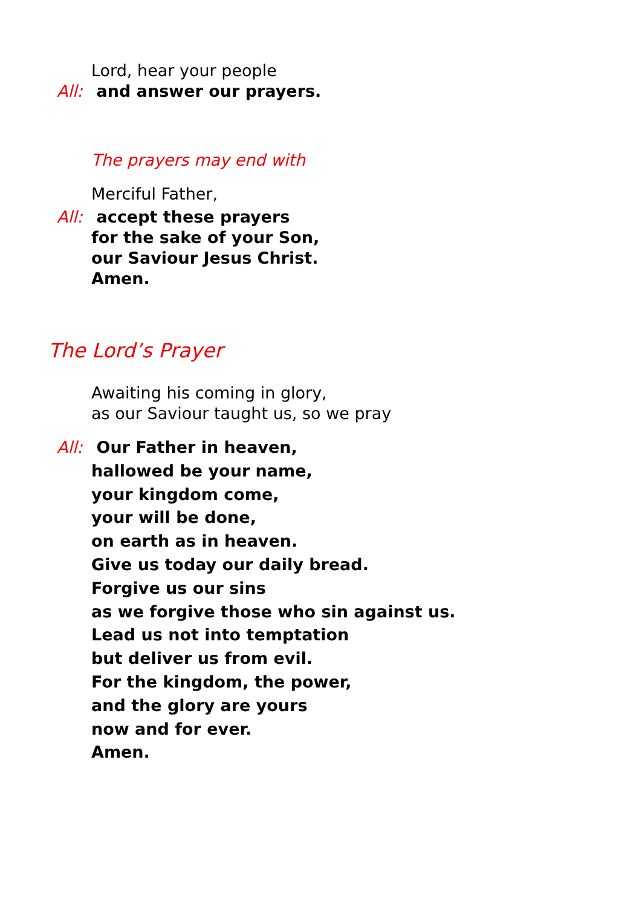Lord, hear your people
All: and answer our prayers.
The prayers may end with
Merciful Father,
All: accept these prayers
for the sake of your Son,
our Saviour Jesus Christ.
Amen.
The Lord’s Prayer
Awaiting his coming in glory,
as our Saviour taught us, so we pray
All: Our Father in heaven,
hallowed be your name,
your kingdom come,
your will be done,
on earth as in heaven.
Give us today our daily bread.
Forgive us our sins
as we forgive those who sin against us.
Lead us not into temptation
but deliver us from evil.
For the kingdom, the power,
and the glory are yours
now and for ever.
Amen.